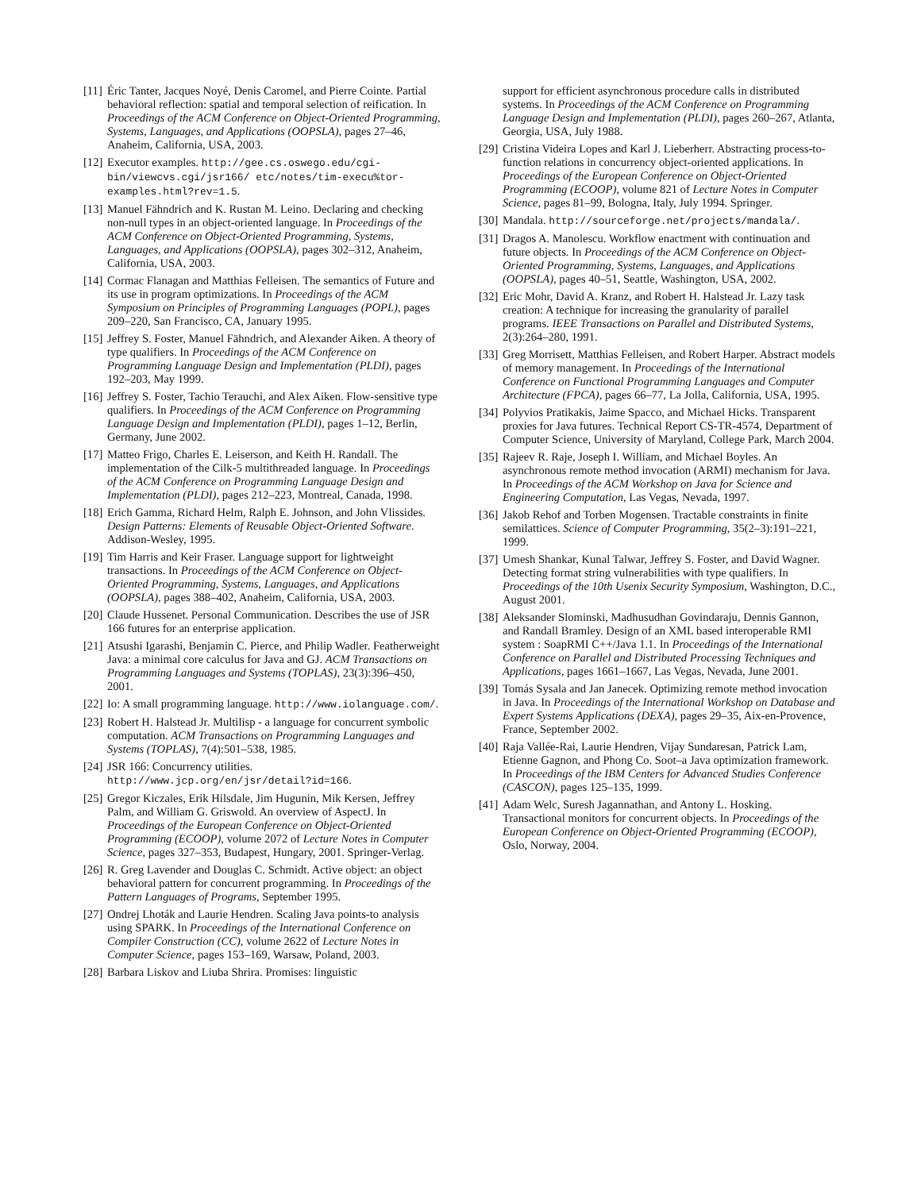[11]
Éric Tanter, Jacques Noyé, Denis Caromel, and Pierre Cointe. Partial behavioral reflection: spatial and temporal selection of reification. In Proceedings of the ACM Conference on Object-Oriented Programming, Systems, Languages, and Applications (OOPSLA), pages 27–46, Anaheim, California, USA, 2003.
[12]
Executor examples. http://gee.cs.oswego.edu/cgi-bin/viewcvs.cgi/jsr166/ etc/notes/tim-execu%tor-examples.html?rev=1.5.
[13]
Manuel Fähndrich and K. Rustan M. Leino. Declaring and checking non-null types in an object-oriented language. In Proceedings of the ACM Conference on Object-Oriented Programming, Systems, Languages, and Applications (OOPSLA), pages 302–312, Anaheim, California, USA, 2003.
[14]
Cormac Flanagan and Matthias Felleisen. The semantics of Future and its use in program optimizations. In Proceedings of the ACM Symposium on Principles of Programming Languages (POPL), pages 209–220, San Francisco, CA, January 1995.
[15]
Jeffrey S. Foster, Manuel Fähndrich, and Alexander Aiken. A theory of type qualifiers. In Proceedings of the ACM Conference on Programming Language Design and Implementation (PLDI), pages 192–203, May 1999.
[16]
Jeffrey S. Foster, Tachio Terauchi, and Alex Aiken. Flow-sensitive type qualifiers. In Proceedings of the ACM Conference on Programming Language Design and Implementation (PLDI), pages 1–12, Berlin, Germany, June 2002.
[17]
Matteo Frigo, Charles E. Leiserson, and Keith H. Randall. The implementation of the Cilk-5 multithreaded language. In Proceedings of the ACM Conference on Programming Language Design and Implementation (PLDI), pages 212–223, Montreal, Canada, 1998.
[18]
Erich Gamma, Richard Helm, Ralph E. Johnson, and John Vlissides. Design Patterns: Elements of Reusable Object-Oriented Software. Addison-Wesley, 1995.
[19]
Tim Harris and Keir Fraser. Language support for lightweight transactions. In Proceedings of the ACM Conference on Object-Oriented Programming, Systems, Languages, and Applications (OOPSLA), pages 388–402, Anaheim, California, USA, 2003.
[20]
Claude Hussenet. Personal Communication. Describes the use of JSR 166 futures for an enterprise application.
[21]
Atsushi Igarashi, Benjamin C. Pierce, and Philip Wadler. Featherweight Java: a minimal core calculus for Java and GJ. ACM Transactions on Programming Languages and Systems (TOPLAS), 23(3):396–450, 2001.
[22]
Io: A small programming language. http://www.iolanguage.com/.
[23]
Robert H. Halstead Jr. Multilisp - a language for concurrent symbolic computation. ACM Transactions on Programming Languages and Systems (TOPLAS), 7(4):501–538, 1985.
[24]
JSR 166: Concurrency utilities. http://www.jcp.org/en/jsr/detail?id=166.
[25]
Gregor Kiczales, Erik Hilsdale, Jim Hugunin, Mik Kersen, Jeffrey Palm, and William G. Griswold. An overview of AspectJ. In Proceedings of the European Conference on Object-Oriented Programming (ECOOP), volume 2072 of Lecture Notes in Computer Science, pages 327–353, Budapest, Hungary, 2001. Springer-Verlag.
[26]
R. Greg Lavender and Douglas C. Schmidt. Active object: an object behavioral pattern for concurrent programming. In Proceedings of the Pattern Languages of Programs, September 1995.
[27]
Ondrej Lhoták and Laurie Hendren. Scaling Java points-to analysis using SPARK. In Proceedings of the International Conference on Compiler Construction (CC), volume 2622 of Lecture Notes in Computer Science, pages 153–169, Warsaw, Poland, 2003.
[28]
Barbara Liskov and Liuba Shrira. Promises: linguistic
support for efficient asynchronous procedure calls in distributed systems. In Proceedings of the ACM Conference on Programming Language Design and Implementation (PLDI), pages 260–267, Atlanta, Georgia, USA, July 1988.
[29]
Cristina Videira Lopes and Karl J. Lieberherr. Abstracting process-to-function relations in concurrency object-oriented applications. In Proceedings of the European Conference on Object-Oriented Programming (ECOOP), volume 821 of Lecture Notes in Computer Science, pages 81–99, Bologna, Italy, July 1994. Springer.
[30]
Mandala. http://sourceforge.net/projects/mandala/.
[31]
Dragos A. Manolescu. Workflow enactment with continuation and future objects. In Proceedings of the ACM Conference on Object-Oriented Programming, Systems, Languages, and Applications (OOPSLA), pages 40–51, Seattle, Washington, USA, 2002.
[32]
Eric Mohr, David A. Kranz, and Robert H. Halstead Jr. Lazy task creation: A technique for increasing the granularity of parallel programs. IEEE Transactions on Parallel and Distributed Systems, 2(3):264–280, 1991.
[33]
Greg Morrisett, Matthias Felleisen, and Robert Harper. Abstract models of memory management. In Proceedings of the International Conference on Functional Programming Languages and Computer Architecture (FPCA), pages 66–77, La Jolla, California, USA, 1995.
[34]
Polyvios Pratikakis, Jaime Spacco, and Michael Hicks. Transparent proxies for Java futures. Technical Report CS-TR-4574, Department of Computer Science, University of Maryland, College Park, March 2004.
[35]
Rajeev R. Raje, Joseph I. William, and Michael Boyles. An asynchronous remote method invocation (ARMI) mechanism for Java. In Proceedings of the ACM Workshop on Java for Science and Engineering Computation, Las Vegas, Nevada, 1997.
[36]
Jakob Rehof and Torben Mogensen. Tractable constraints in finite semilattices. Science of Computer Programming, 35(2–3):191–221, 1999.
[37]
Umesh Shankar, Kunal Talwar, Jeffrey S. Foster, and David Wagner. Detecting format string vulnerabilities with type qualifiers. In Proceedings of the 10th Usenix Security Symposium, Washington, D.C., August 2001.
[38]
Aleksander Slominski, Madhusudhan Govindaraju, Dennis Gannon, and Randall Bramley. Design of an XML based interoperable RMI system : SoapRMI C++/Java 1.1. In Proceedings of the International Conference on Parallel and Distributed Processing Techniques and Applications, pages 1661–1667, Las Vegas, Nevada, June 2001.
[39]
Tomás Sysala and Jan Janecek. Optimizing remote method invocation in Java. In Proceedings of the International Workshop on Database and Expert Systems Applications (DEXA), pages 29–35, Aix-en-Provence, France, September 2002.
[40]
Raja Vallée-Rai, Laurie Hendren, Vijay Sundaresan, Patrick Lam, Etienne Gagnon, and Phong Co. Soot–a Java optimization framework. In Proceedings of the IBM Centers for Advanced Studies Conference (CASCON), pages 125–135, 1999.
[41]
Adam Welc, Suresh Jagannathan, and Antony L. Hosking. Transactional monitors for concurrent objects. In Proceedings of the European Conference on Object-Oriented Programming (ECOOP), Oslo, Norway, 2004.